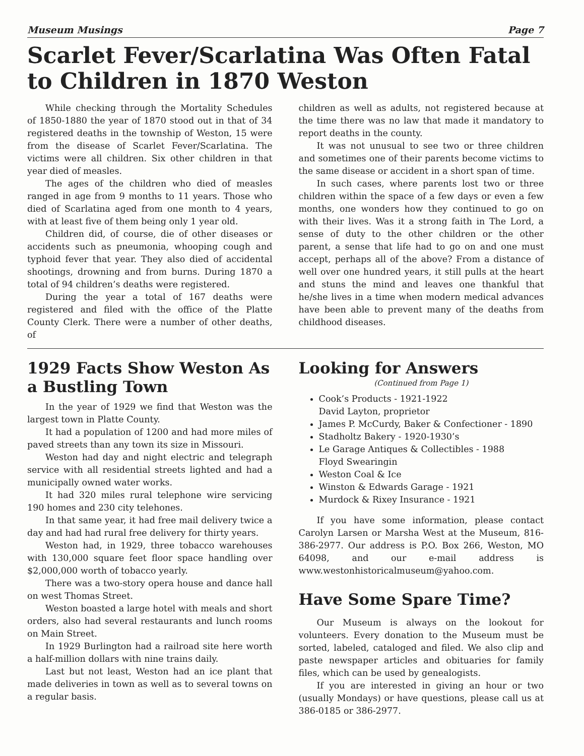Museum Musings Page 7
Scarlet Fever/Scarlatina Was Often Fatal to Children in 1870 Weston
While checking through the Mortality Schedules of 1850-1880 the year of 1870 stood out in that of 34 registered deaths in the township of Weston, 15 were from the disease of Scarlet Fever/Scarlatina. The victims were all children. Six other children in that year died of measles.
The ages of the children who died of measles ranged in age from 9 months to 11 years. Those who died of Scarlatina aged from one month to 4 years, with at least five of them being only 1 year old.
Children did, of course, die of other diseases or accidents such as pneumonia, whooping cough and typhoid fever that year. They also died of accidental shootings, drowning and from burns. During 1870 a total of 94 children’s deaths were registered.
During the year a total of 167 deaths were registered and filed with the office of the Platte County Clerk. There were a number of other deaths, of
children as well as adults, not registered because at the time there was no law that made it mandatory to report deaths in the county.
It was not unusual to see two or three children and sometimes one of their parents become victims to the same disease or accident in a short span of time.
In such cases, where parents lost two or three children within the space of a few days or even a few months, one wonders how they continued to go on with their lives. Was it a strong faith in The Lord, a sense of duty to the other children or the other parent, a sense that life had to go on and one must accept, perhaps all of the above? From a distance of well over one hundred years, it still pulls at the heart and stuns the mind and leaves one thankful that he/she lives in a time when modern medical advances have been able to prevent many of the deaths from childhood diseases.
1929 Facts Show Weston As a Bustling Town
In the year of 1929 we find that Weston was the largest town in Platte County.
It had a population of 1200 and had more miles of paved streets than any town its size in Missouri.
Weston had day and night electric and telegraph service with all residential streets lighted and had a municipally owned water works.
It had 320 miles rural telephone wire servicing 190 homes and 230 city telehones.
In that same year, it had free mail delivery twice a day and had had rural free delivery for thirty years.
Weston had, in 1929, three tobacco warehouses with 130,000 square feet floor space handling over $2,000,000 worth of tobacco yearly.
There was a two-story opera house and dance hall on west Thomas Street.
Weston boasted a large hotel with meals and short orders, also had several restaurants and lunch rooms on Main Street.
In 1929 Burlington had a railroad site here worth a half-million dollars with nine trains daily.
Last but not least, Weston had an ice plant that made deliveries in town as well as to several towns on a regular basis.
Looking for Answers
(Continued from Page 1)
Cook’s Products - 1921-1922
David Layton, proprietor
James P. McCurdy, Baker & Confectioner - 1890
Stadholtz Bakery - 1920-1930’s
Le Garage Antiques & Collectibles - 1988
Floyd Swearingin
Weston Coal & Ice
Winston & Edwards Garage - 1921
Murdock & Rixey Insurance - 1921
If you have some information, please contact Carolyn Larsen or Marsha West at the Museum, 816-386-2977. Our address is P.O. Box 266, Weston, MO 64098, and our e-mail address is www.westonhistoricalmuseum@yahoo.com.
Have Some Spare Time?
Our Museum is always on the lookout for volunteers. Every donation to the Museum must be sorted, labeled, cataloged and filed. We also clip and paste newspaper articles and obituaries for family files, which can be used by genealogists.
If you are interested in giving an hour or two (usually Mondays) or have questions, please call us at 386-0185 or 386-2977.